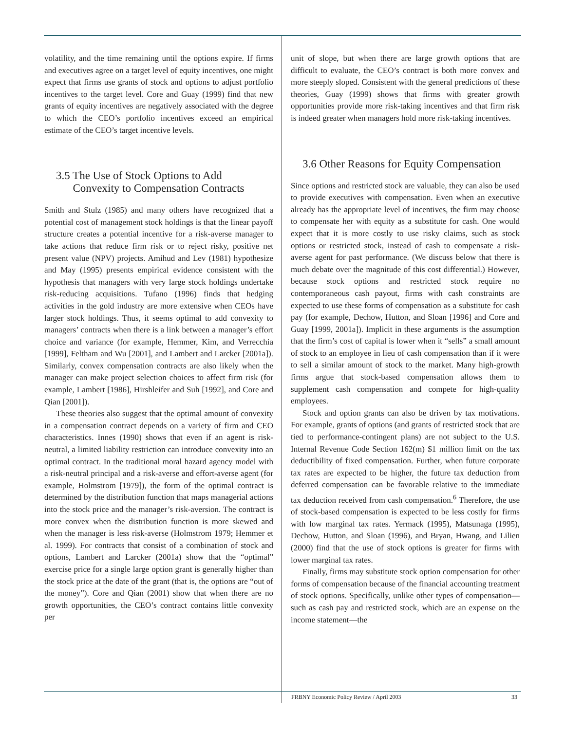volatility, and the time remaining until the options expire. If firms and executives agree on a target level of equity incentives, one might expect that firms use grants of stock and options to adjust portfolio incentives to the target level. Core and Guay (1999) find that new grants of equity incentives are negatively associated with the degree to which the CEO’s portfolio incentives exceed an empirical estimate of the CEO’s target incentive levels.
3.5 The Use of Stock Options to Add
Convexity to Compensation Contracts
Smith and Stulz (1985) and many others have recognized that a potential cost of management stock holdings is that the linear payoff structure creates a potential incentive for a risk-averse manager to take actions that reduce firm risk or to reject risky, positive net present value (NPV) projects. Amihud and Lev (1981) hypothesize and May (1995) presents empirical evidence consistent with the hypothesis that managers with very large stock holdings undertake risk-reducing acquisitions. Tufano (1996) finds that hedging activities in the gold industry are more extensive when CEOs have larger stock holdings. Thus, it seems optimal to add convexity to managers’ contracts when there is a link between a manager’s effort choice and variance (for example, Hemmer, Kim, and Verrecchia [1999], Feltham and Wu [2001], and Lambert and Larcker [2001a]). Similarly, convex compensation contracts are also likely when the manager can make project selection choices to affect firm risk (for example, Lambert [1986], Hirshleifer and Suh [1992], and Core and Qian [2001]).
These theories also suggest that the optimal amount of convexity in a compensation contract depends on a variety of firm and CEO characteristics. Innes (1990) shows that even if an agent is risk-neutral, a limited liability restriction can introduce convexity into an optimal contract. In the traditional moral hazard agency model with a risk-neutral principal and a risk-averse and effort-averse agent (for example, Holmstrom [1979]), the form of the optimal contract is determined by the distribution function that maps managerial actions into the stock price and the manager’s risk-aversion. The contract is more convex when the distribution function is more skewed and when the manager is less risk-averse (Holmstrom 1979; Hemmer et al. 1999). For contracts that consist of a combination of stock and options, Lambert and Larcker (2001a) show that the “optimal” exercise price for a single large option grant is generally higher than the stock price at the date of the grant (that is, the options are “out of the money”). Core and Qian (2001) show that when there are no growth opportunities, the CEO’s contract contains little convexity per
unit of slope, but when there are large growth options that are difficult to evaluate, the CEO’s contract is both more convex and more steeply sloped. Consistent with the general predictions of these theories, Guay (1999) shows that firms with greater growth opportunities provide more risk-taking incentives and that firm risk is indeed greater when managers hold more risk-taking incentives.
3.6 Other Reasons for Equity Compensation
Since options and restricted stock are valuable, they can also be used to provide executives with compensation. Even when an executive already has the appropriate level of incentives, the firm may choose to compensate her with equity as a substitute for cash. One would expect that it is more costly to use risky claims, such as stock options or restricted stock, instead of cash to compensate a risk-averse agent for past performance. (We discuss below that there is much debate over the magnitude of this cost differential.) However, because stock options and restricted stock require no contemporaneous cash payout, firms with cash constraints are expected to use these forms of compensation as a substitute for cash pay (for example, Dechow, Hutton, and Sloan [1996] and Core and Guay [1999, 2001a]). Implicit in these arguments is the assumption that the firm’s cost of capital is lower when it “sells” a small amount of stock to an employee in lieu of cash compensation than if it were to sell a similar amount of stock to the market. Many high-growth firms argue that stock-based compensation allows them to supplement cash compensation and compete for high-quality employees.
Stock and option grants can also be driven by tax motivations. For example, grants of options (and grants of restricted stock that are tied to performance-contingent plans) are not subject to the U.S. Internal Revenue Code Section 162(m) $1 million limit on the tax deductibility of fixed compensation. Further, when future corporate tax rates are expected to be higher, the future tax deduction from deferred compensation can be favorable relative to the immediate tax deduction received from cash compensation.<sup>6</sup> Therefore, the use of stock-based compensation is expected to be less costly for firms with low marginal tax rates. Yermack (1995), Matsunaga (1995), Dechow, Hutton, and Sloan (1996), and Bryan, Hwang, and Lilien (2000) find that the use of stock options is greater for firms with lower marginal tax rates.
Finally, firms may substitute stock option compensation for other forms of compensation because of the financial accounting treatment of stock options. Specifically, unlike other types of compensation—such as cash pay and restricted stock, which are an expense on the income statement—the
FRBNY Economic Policy Review / April 2003 33